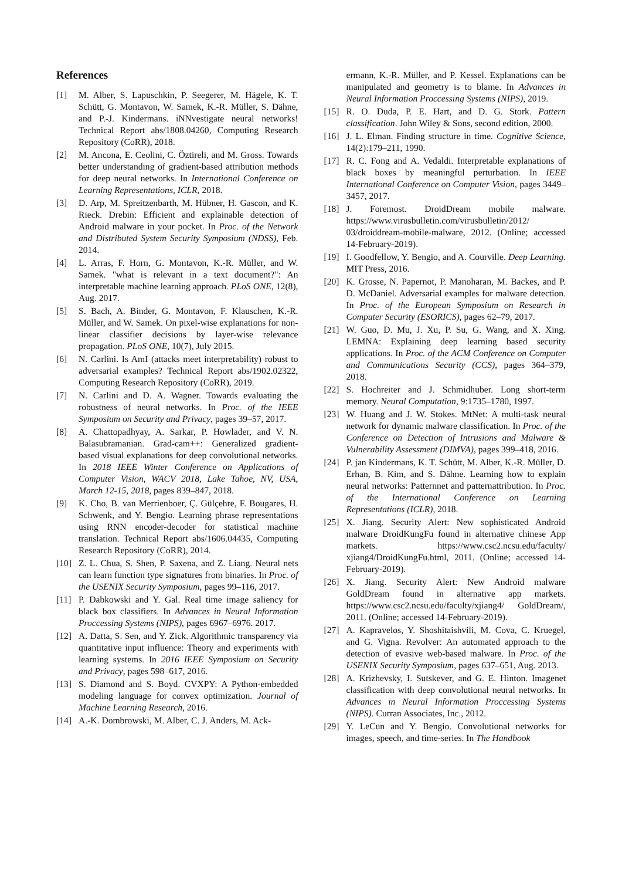References
[1] M. Alber, S. Lapuschkin, P. Seegerer, M. Hägele, K. T. Schütt, G. Montavon, W. Samek, K.-R. Müller, S. Dähne, and P.-J. Kindermans. iNNvestigate neural networks! Technical Report abs/1808.04260, Computing Research Repository (CoRR), 2018.
[2] M. Ancona, E. Ceolini, C. Öztireli, and M. Gross. Towards better understanding of gradient-based attribution methods for deep neural networks. In International Conference on Learning Representations, ICLR, 2018.
[3] D. Arp, M. Spreitzenbarth, M. Hübner, H. Gascon, and K. Rieck. Drebin: Efficient and explainable detection of Android malware in your pocket. In Proc. of the Network and Distributed System Security Symposium (NDSS), Feb. 2014.
[4] L. Arras, F. Horn, G. Montavon, K.-R. Müller, and W. Samek. "what is relevant in a text document?": An interpretable machine learning approach. PLoS ONE, 12(8), Aug. 2017.
[5] S. Bach, A. Binder, G. Montavon, F. Klauschen, K.-R. Müller, and W. Samek. On pixel-wise explanations for non-linear classifier decisions by layer-wise relevance propagation. PLoS ONE, 10(7), July 2015.
[6] N. Carlini. Is AmI (attacks meet interpretability) robust to adversarial examples? Technical Report abs/1902.02322, Computing Research Repository (CoRR), 2019.
[7] N. Carlini and D. A. Wagner. Towards evaluating the robustness of neural networks. In Proc. of the IEEE Symposium on Security and Privacy, pages 39–57, 2017.
[8] A. Chattopadhyay, A. Sarkar, P. Howlader, and V. N. Balasubramanian. Grad-cam++: Generalized gradient-based visual explanations for deep convolutional networks. In 2018 IEEE Winter Conference on Applications of Computer Vision, WACV 2018, Lake Tahoe, NV, USA, March 12-15, 2018, pages 839–847, 2018.
[9] K. Cho, B. van Merrienboer, Ç. Gülçehre, F. Bougares, H. Schwenk, and Y. Bengio. Learning phrase representations using RNN encoder-decoder for statistical machine translation. Technical Report abs/1606.04435, Computing Research Repository (CoRR), 2014.
[10] Z. L. Chua, S. Shen, P. Saxena, and Z. Liang. Neural nets can learn function type signatures from binaries. In Proc. of the USENIX Security Symposium, pages 99–116, 2017.
[11] P. Dabkowski and Y. Gal. Real time image saliency for black box classifiers. In Advances in Neural Information Proccessing Systems (NIPS), pages 6967–6976. 2017.
[12] A. Datta, S. Sen, and Y. Zick. Algorithmic transparency via quantitative input influence: Theory and experiments with learning systems. In 2016 IEEE Symposium on Security and Privacy, pages 598–617, 2016.
[13] S. Diamond and S. Boyd. CVXPY: A Python-embedded modeling language for convex optimization. Journal of Machine Learning Research, 2016.
[14] A.-K. Dombrowski, M. Alber, C. J. Anders, M. Ack-
ermann, K.-R. Müller, and P. Kessel. Explanations can be manipulated and geometry is to blame. In Advances in Neural Information Proccessing Systems (NIPS), 2019.
[15] R. O. Duda, P. E. Hart, and D. G. Stork. Pattern classification. John Wiley & Sons, second edition, 2000.
[16] J. L. Elman. Finding structure in time. Cognitive Science, 14(2):179–211, 1990.
[17] R. C. Fong and A. Vedaldi. Interpretable explanations of black boxes by meaningful perturbation. In IEEE International Conference on Computer Vision, pages 3449–3457, 2017.
[18] J. Foremost. DroidDream mobile malware. https://www.virusbulletin.com/virusbulletin/2012/ 03/droiddream-mobile-malware, 2012. (Online; accessed 14-February-2019).
[19] I. Goodfellow, Y. Bengio, and A. Courville. Deep Learning. MIT Press, 2016.
[20] K. Grosse, N. Papernot, P. Manoharan, M. Backes, and P. D. McDaniel. Adversarial examples for malware detection. In Proc. of the European Symposium on Research in Computer Security (ESORICS), pages 62–79, 2017.
[21] W. Guo, D. Mu, J. Xu, P. Su, G. Wang, and X. Xing. LEMNA: Explaining deep learning based security applications. In Proc. of the ACM Conference on Computer and Communications Security (CCS), pages 364–379, 2018.
[22] S. Hochreiter and J. Schmidhuber. Long short-term memory. Neural Computation, 9:1735–1780, 1997.
[23] W. Huang and J. W. Stokes. MtNet: A multi-task neural network for dynamic malware classification. In Proc. of the Conference on Detection of Intrusions and Malware & Vulnerability Assessment (DIMVA), pages 399–418, 2016.
[24] P. jan Kindermans, K. T. Schütt, M. Alber, K.-R. Müller, D. Erhan, B. Kim, and S. Dähne. Learning how to explain neural networks: Patternnet and patternattribution. In Proc. of the International Conference on Learning Representations (ICLR), 2018.
[25] X. Jiang. Security Alert: New sophisticated Android malware DroidKungFu found in alternative chinese App markets. https://www.csc2.ncsu.edu/faculty/ xjiang4/DroidKungFu.html, 2011. (Online; accessed 14-February-2019).
[26] X. Jiang. Security Alert: New Android malware GoldDream found in alternative app markets. https://www.csc2.ncsu.edu/faculty/xjiang4/ GoldDream/, 2011. (Online; accessed 14-February-2019).
[27] A. Kapravelos, Y. Shoshitaishvili, M. Cova, C. Kruegel, and G. Vigna. Revolver: An automated approach to the detection of evasive web-based malware. In Proc. of the USENIX Security Symposium, pages 637–651, Aug. 2013.
[28] A. Krizhevsky, I. Sutskever, and G. E. Hinton. Imagenet classification with deep convolutional neural networks. In Advances in Neural Information Proccessing Systems (NIPS). Curran Associates, Inc., 2012.
[29] Y. LeCun and Y. Bengio. Convolutional networks for images, speech, and time-series. In The Handbook